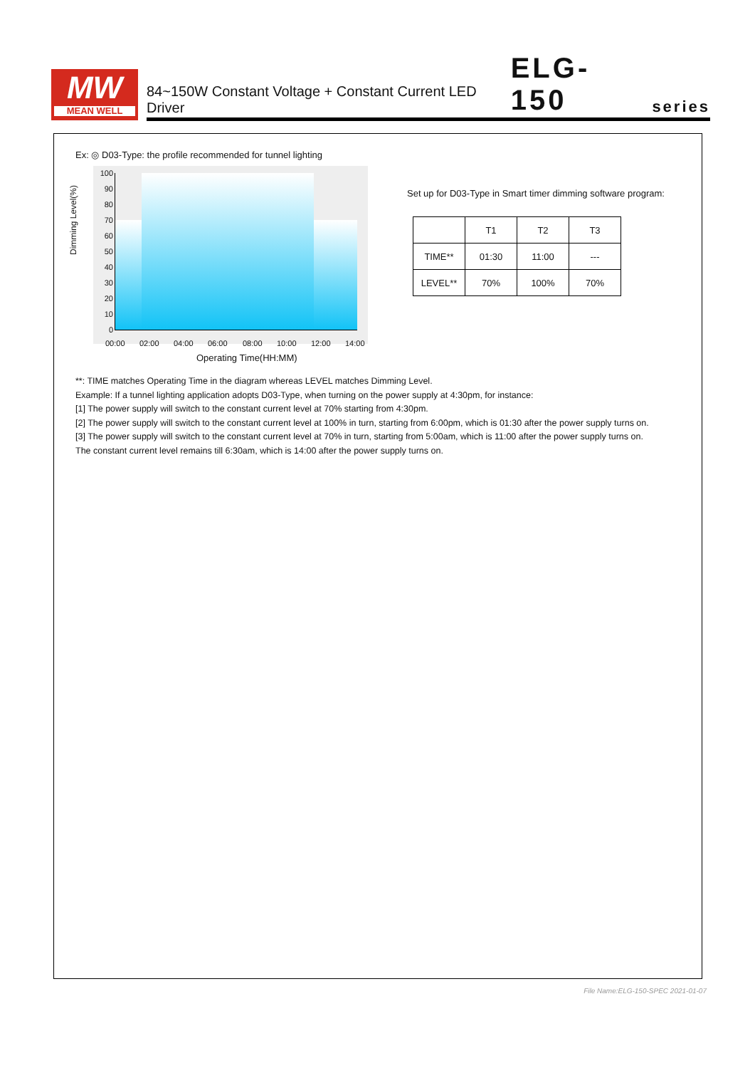MW
MEAN WELL
84~150W Constant Voltage + Constant Current LED Driver ELG-150 series
Ex: ◎ D03-Type: the profile recommended for tunnel lighting
100
90
80
70
60
50
40
30
20
10
0
00:00 02:00 04:00 06:00 08:00 10:00 12:00 14:00
Dimming Level(%)
Operating Time(HH:MM)
Set up for D03-Type in Smart timer dimming software program:
| | T1 | T2 | T3 |
| --- | --- | --- | --- |
| TIME** | 01:30 | 11:00 | --- |
| LEVEL** | 70% | 100% | 70% |
**: TIME matches Operating Time in the diagram whereas LEVEL matches Dimming Level.
Example: If a tunnel lighting application adopts D03-Type, when turning on the power supply at 4:30pm, for instance:
[1] The power supply will switch to the constant current level at 70% starting from 4:30pm.
[2] The power supply will switch to the constant current level at 100% in turn, starting from 6:00pm, which is 01:30 after the power supply turns on.
[3] The power supply will switch to the constant current level at 70% in turn, starting from 5:00am, which is 11:00 after the power supply turns on.
The constant current level remains till 6:30am, which is 14:00 after the power supply turns on.
File Name:ELG-150-SPEC 2021-01-07